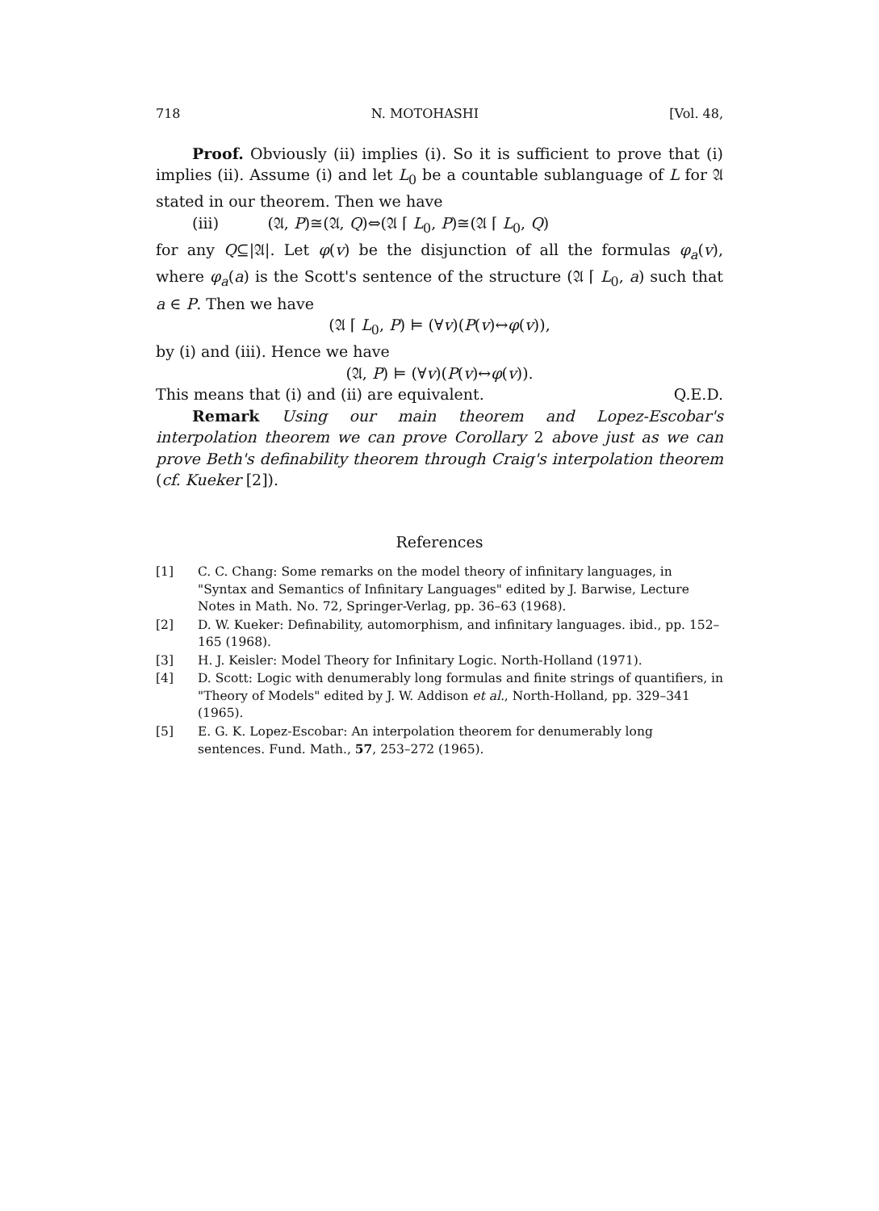718 N. MOTOHASHI [Vol. 48,
Proof. Obviously (ii) implies (i). So it is sufficient to prove that (i) implies (ii). Assume (i) and let L<sub>0</sub> be a countable sublanguage of L for 𝔄 stated in our theorem. Then we have
(iii) (𝔄, P)≅(𝔄, Q)⇔(𝔄 ⌈ L<sub>0</sub>, P)≅(𝔄 ⌈ L<sub>0</sub>, Q)
for any Q⊆|𝔄|. Let φ(v) be the disjunction of all the formulas φ<sub>a</sub>(v), where φ<sub>a</sub>(a) is the Scott's sentence of the structure (𝔄 ⌈ L<sub>0</sub>, a) such that a ∈ P. Then we have
(𝔄 ⌈ L<sub>0</sub>, P) ⊨ (∀v)(P(v)↔φ(v)),
by (i) and (iii). Hence we have
(𝔄, P) ⊨ (∀v)(P(v)↔φ(v)).
This means that (i) and (ii) are equivalent. Q.E.D.
Remark Using our main theorem and Lopez-Escobar's interpolation theorem we can prove Corollary 2 above just as we can prove Beth's definability theorem through Craig's interpolation theorem (cf. Kueker [2]).
References
[1] C. C. Chang: Some remarks on the model theory of infinitary languages, in "Syntax and Semantics of Infinitary Languages" edited by J. Barwise, Lecture Notes in Math. No. 72, Springer-Verlag, pp. 36–63 (1968).
[2] D. W. Kueker: Definability, automorphism, and infinitary languages. ibid., pp. 152–165 (1968).
[3] H. J. Keisler: Model Theory for Infinitary Logic. North-Holland (1971).
[4] D. Scott: Logic with denumerably long formulas and finite strings of quantifiers, in "Theory of Models" edited by J. W. Addison et al., North-Holland, pp. 329–341 (1965).
[5] E. G. K. Lopez-Escobar: An interpolation theorem for denumerably long sentences. Fund. Math., 57, 253–272 (1965).